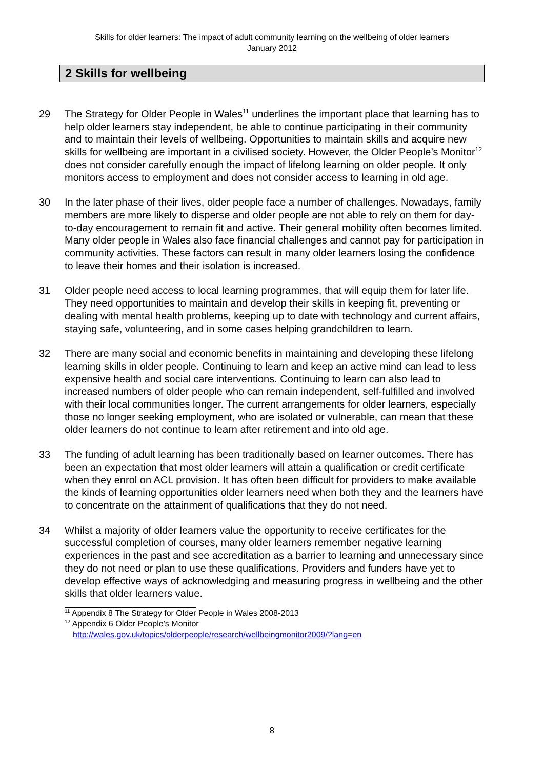Skills for older learners: The impact of adult community learning on the wellbeing of older learners
January 2012
2 Skills for wellbeing
29 The Strategy for Older People in Wales<sup>11</sup> underlines the important place that learning has to help older learners stay independent, be able to continue participating in their community and to maintain their levels of wellbeing. Opportunities to maintain skills and acquire new skills for wellbeing are important in a civilised society. However, the Older People’s Monitor<sup>12</sup> does not consider carefully enough the impact of lifelong learning on older people. It only monitors access to employment and does not consider access to learning in old age.
30 In the later phase of their lives, older people face a number of challenges. Nowadays, family members are more likely to disperse and older people are not able to rely on them for day-to-day encouragement to remain fit and active. Their general mobility often becomes limited. Many older people in Wales also face financial challenges and cannot pay for participation in community activities. These factors can result in many older learners losing the confidence to leave their homes and their isolation is increased.
31 Older people need access to local learning programmes, that will equip them for later life. They need opportunities to maintain and develop their skills in keeping fit, preventing or dealing with mental health problems, keeping up to date with technology and current affairs, staying safe, volunteering, and in some cases helping grandchildren to learn.
32 There are many social and economic benefits in maintaining and developing these lifelong learning skills in older people. Continuing to learn and keep an active mind can lead to less expensive health and social care interventions. Continuing to learn can also lead to increased numbers of older people who can remain independent, self-fulfilled and involved with their local communities longer. The current arrangements for older learners, especially those no longer seeking employment, who are isolated or vulnerable, can mean that these older learners do not continue to learn after retirement and into old age.
33 The funding of adult learning has been traditionally based on learner outcomes. There has been an expectation that most older learners will attain a qualification or credit certificate when they enrol on ACL provision. It has often been difficult for providers to make available the kinds of learning opportunities older learners need when both they and the learners have to concentrate on the attainment of qualifications that they do not need.
34 Whilst a majority of older learners value the opportunity to receive certificates for the successful completion of courses, many older learners remember negative learning experiences in the past and see accreditation as a barrier to learning and unnecessary since they do not need or plan to use these qualifications. Providers and funders have yet to develop effective ways of acknowledging and measuring progress in wellbeing and the other skills that older learners value.
<sup>11</sup> Appendix 8 The Strategy for Older People in Wales 2008-2013
<sup>12</sup> Appendix 6 Older People’s Monitor
http://wales.gov.uk/topics/olderpeople/research/wellbeingmonitor2009/?lang=en
8